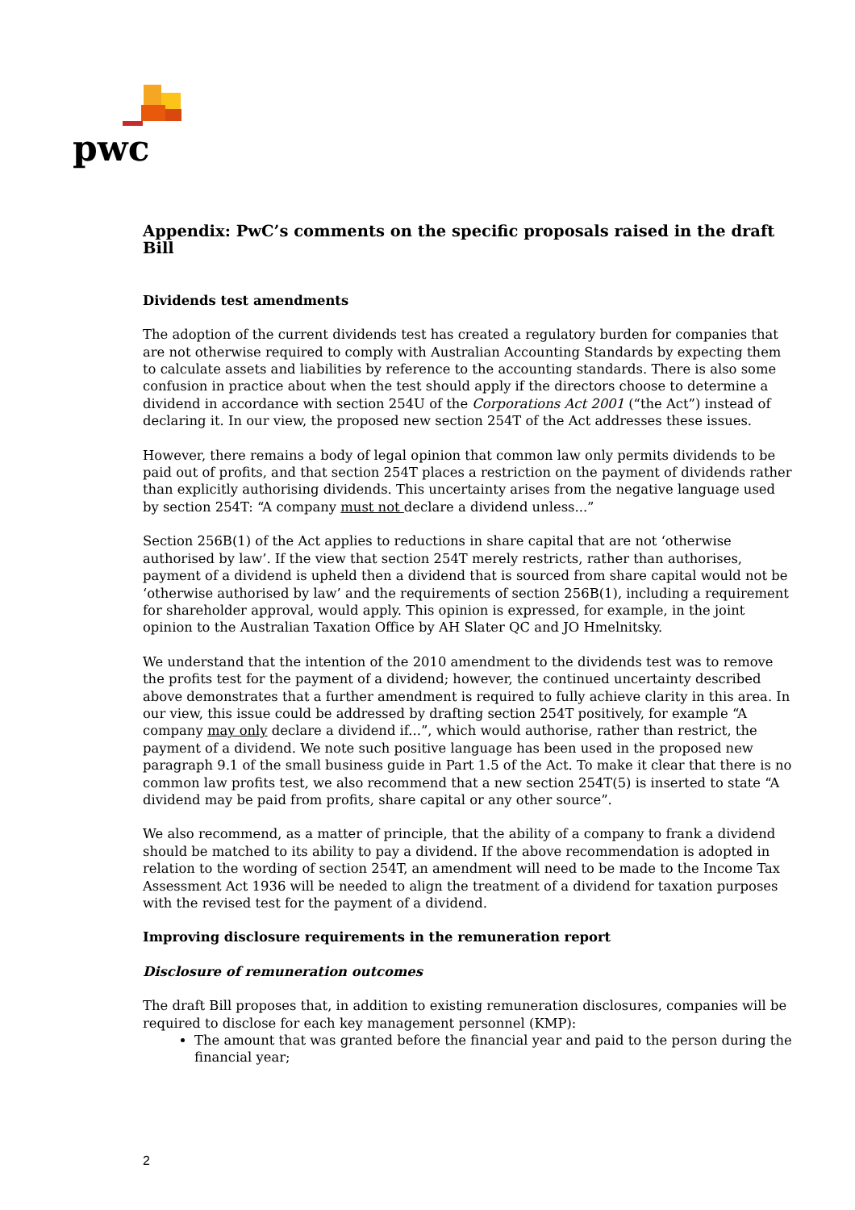pwc
Appendix: PwC’s comments on the specific proposals raised in the draft Bill
Dividends test amendments
The adoption of the current dividends test has created a regulatory burden for companies that are not otherwise required to comply with Australian Accounting Standards by expecting them to calculate assets and liabilities by reference to the accounting standards. There is also some confusion in practice about when the test should apply if the directors choose to determine a dividend in accordance with section 254U of the Corporations Act 2001 (“the Act”) instead of declaring it. In our view, the proposed new section 254T of the Act addresses these issues.
However, there remains a body of legal opinion that common law only permits dividends to be paid out of profits, and that section 254T places a restriction on the payment of dividends rather than explicitly authorising dividends. This uncertainty arises from the negative language used by section 254T: “A company must not declare a dividend unless...”
Section 256B(1) of the Act applies to reductions in share capital that are not ‘otherwise authorised by law’. If the view that section 254T merely restricts, rather than authorises, payment of a dividend is upheld then a dividend that is sourced from share capital would not be ‘otherwise authorised by law’ and the requirements of section 256B(1), including a requirement for shareholder approval, would apply. This opinion is expressed, for example, in the joint opinion to the Australian Taxation Office by AH Slater QC and JO Hmelnitsky.
We understand that the intention of the 2010 amendment to the dividends test was to remove the profits test for the payment of a dividend; however, the continued uncertainty described above demonstrates that a further amendment is required to fully achieve clarity in this area. In our view, this issue could be addressed by drafting section 254T positively, for example “A company may only declare a dividend if...”, which would authorise, rather than restrict, the payment of a dividend. We note such positive language has been used in the proposed new paragraph 9.1 of the small business guide in Part 1.5 of the Act. To make it clear that there is no common law profits test, we also recommend that a new section 254T(5) is inserted to state “A dividend may be paid from profits, share capital or any other source”.
We also recommend, as a matter of principle, that the ability of a company to frank a dividend should be matched to its ability to pay a dividend. If the above recommendation is adopted in relation to the wording of section 254T, an amendment will need to be made to the Income Tax Assessment Act 1936 will be needed to align the treatment of a dividend for taxation purposes with the revised test for the payment of a dividend.
Improving disclosure requirements in the remuneration report
Disclosure of remuneration outcomes
The draft Bill proposes that, in addition to existing remuneration disclosures, companies will be required to disclose for each key management personnel (KMP):
The amount that was granted before the financial year and paid to the person during the financial year;
2